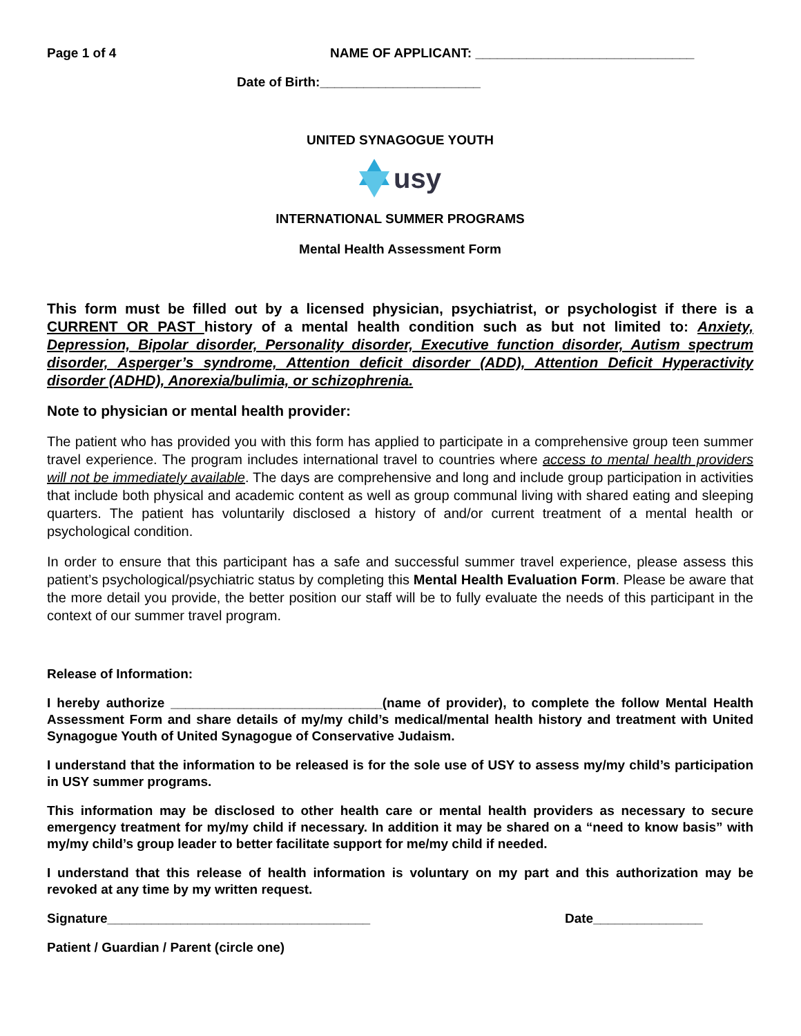Page 1 of 4 NAME OF APPLICANT: ______________________________
Date of Birth:______________________
UNITED SYNAGOGUE YOUTH
usy
INTERNATIONAL SUMMER PROGRAMS
Mental Health Assessment Form
This form must be filled out by a licensed physician, psychiatrist, or psychologist if there is a CURRENT OR PAST history of a mental health condition such as but not limited to: Anxiety, Depression, Bipolar disorder, Personality disorder, Executive function disorder, Autism spectrum disorder, Asperger’s syndrome, Attention deficit disorder (ADD), Attention Deficit Hyperactivity disorder (ADHD), Anorexia/bulimia, or schizophrenia.
Note to physician or mental health provider:
The patient who has provided you with this form has applied to participate in a comprehensive group teen summer travel experience. The program includes international travel to countries where access to mental health providers will not be immediately available. The days are comprehensive and long and include group participation in activities that include both physical and academic content as well as group communal living with shared eating and sleeping quarters. The patient has voluntarily disclosed a history of and/or current treatment of a mental health or psychological condition.
In order to ensure that this participant has a safe and successful summer travel experience, please assess this patient’s psychological/psychiatric status by completing this Mental Health Evaluation Form. Please be aware that the more detail you provide, the better position our staff will be to fully evaluate the needs of this participant in the context of our summer travel program.
Release of Information:
I hereby authorize _____________________________(name of provider), to complete the follow Mental Health Assessment Form and share details of my/my child’s medical/mental health history and treatment with United Synagogue Youth of United Synagogue of Conservative Judaism.
I understand that the information to be released is for the sole use of USY to assess my/my child’s participation in USY summer programs.
This information may be disclosed to other health care or mental health providers as necessary to secure emergency treatment for my/my child if necessary. In addition it may be shared on a “need to know basis” with my/my child’s group leader to better facilitate support for me/my child if needed.
I understand that this release of health information is voluntary on my part and this authorization may be revoked at any time by my written request.
Signature____________________________________ Date_______________
Patient / Guardian / Parent (circle one)